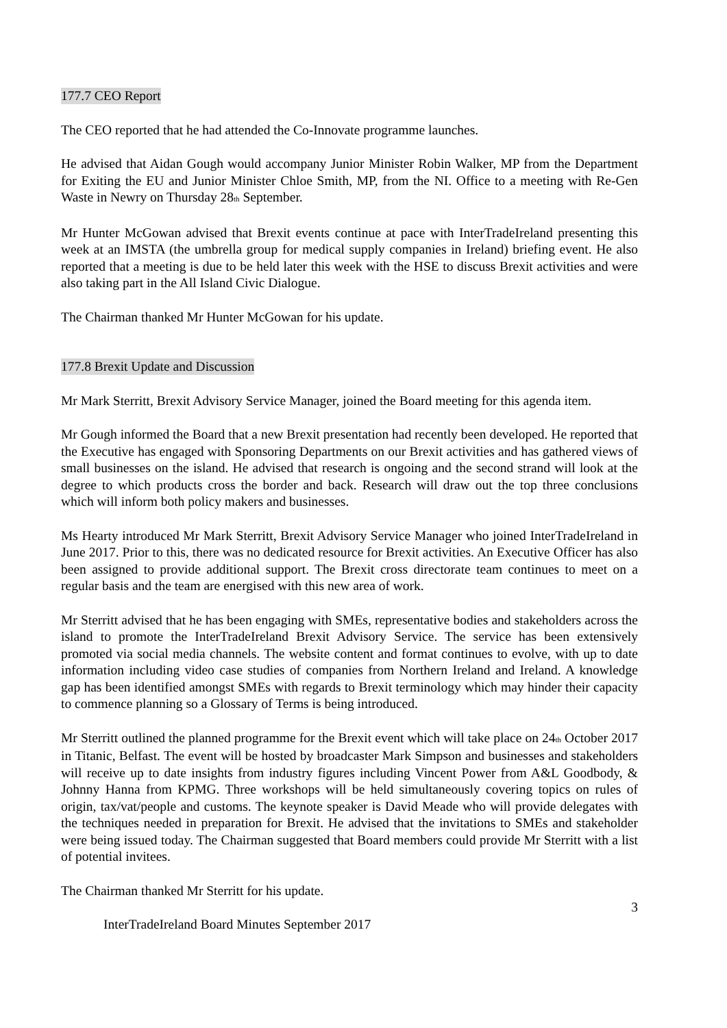177.7 CEO Report
The CEO reported that he had attended the Co-Innovate programme launches.
He advised that Aidan Gough would accompany Junior Minister Robin Walker, MP from the Department for Exiting the EU and Junior Minister Chloe Smith, MP, from the NI. Office to a meeting with Re-Gen Waste in Newry on Thursday 28<sup>th</sup> September.
Mr Hunter McGowan advised that Brexit events continue at pace with InterTradeIreland presenting this week at an IMSTA (the umbrella group for medical supply companies in Ireland) briefing event. He also reported that a meeting is due to be held later this week with the HSE to discuss Brexit activities and were also taking part in the All Island Civic Dialogue.
The Chairman thanked Mr Hunter McGowan for his update.
177.8 Brexit Update and Discussion
Mr Mark Sterritt, Brexit Advisory Service Manager, joined the Board meeting for this agenda item.
Mr Gough informed the Board that a new Brexit presentation had recently been developed. He reported that the Executive has engaged with Sponsoring Departments on our Brexit activities and has gathered views of small businesses on the island. He advised that research is ongoing and the second strand will look at the degree to which products cross the border and back. Research will draw out the top three conclusions which will inform both policy makers and businesses.
Ms Hearty introduced Mr Mark Sterritt, Brexit Advisory Service Manager who joined InterTradeIreland in June 2017. Prior to this, there was no dedicated resource for Brexit activities. An Executive Officer has also been assigned to provide additional support. The Brexit cross directorate team continues to meet on a regular basis and the team are energised with this new area of work.
Mr Sterritt advised that he has been engaging with SMEs, representative bodies and stakeholders across the island to promote the InterTradeIreland Brexit Advisory Service. The service has been extensively promoted via social media channels. The website content and format continues to evolve, with up to date information including video case studies of companies from Northern Ireland and Ireland. A knowledge gap has been identified amongst SMEs with regards to Brexit terminology which may hinder their capacity to commence planning so a Glossary of Terms is being introduced.
Mr Sterritt outlined the planned programme for the Brexit event which will take place on 24<sup>th</sup> October 2017 in Titanic, Belfast. The event will be hosted by broadcaster Mark Simpson and businesses and stakeholders will receive up to date insights from industry figures including Vincent Power from A&L Goodbody, & Johnny Hanna from KPMG. Three workshops will be held simultaneously covering topics on rules of origin, tax/vat/people and customs. The keynote speaker is David Meade who will provide delegates with the techniques needed in preparation for Brexit. He advised that the invitations to SMEs and stakeholder were being issued today. The Chairman suggested that Board members could provide Mr Sterritt with a list of potential invitees.
The Chairman thanked Mr Sterritt for his update.
3
InterTradeIreland Board Minutes September 2017